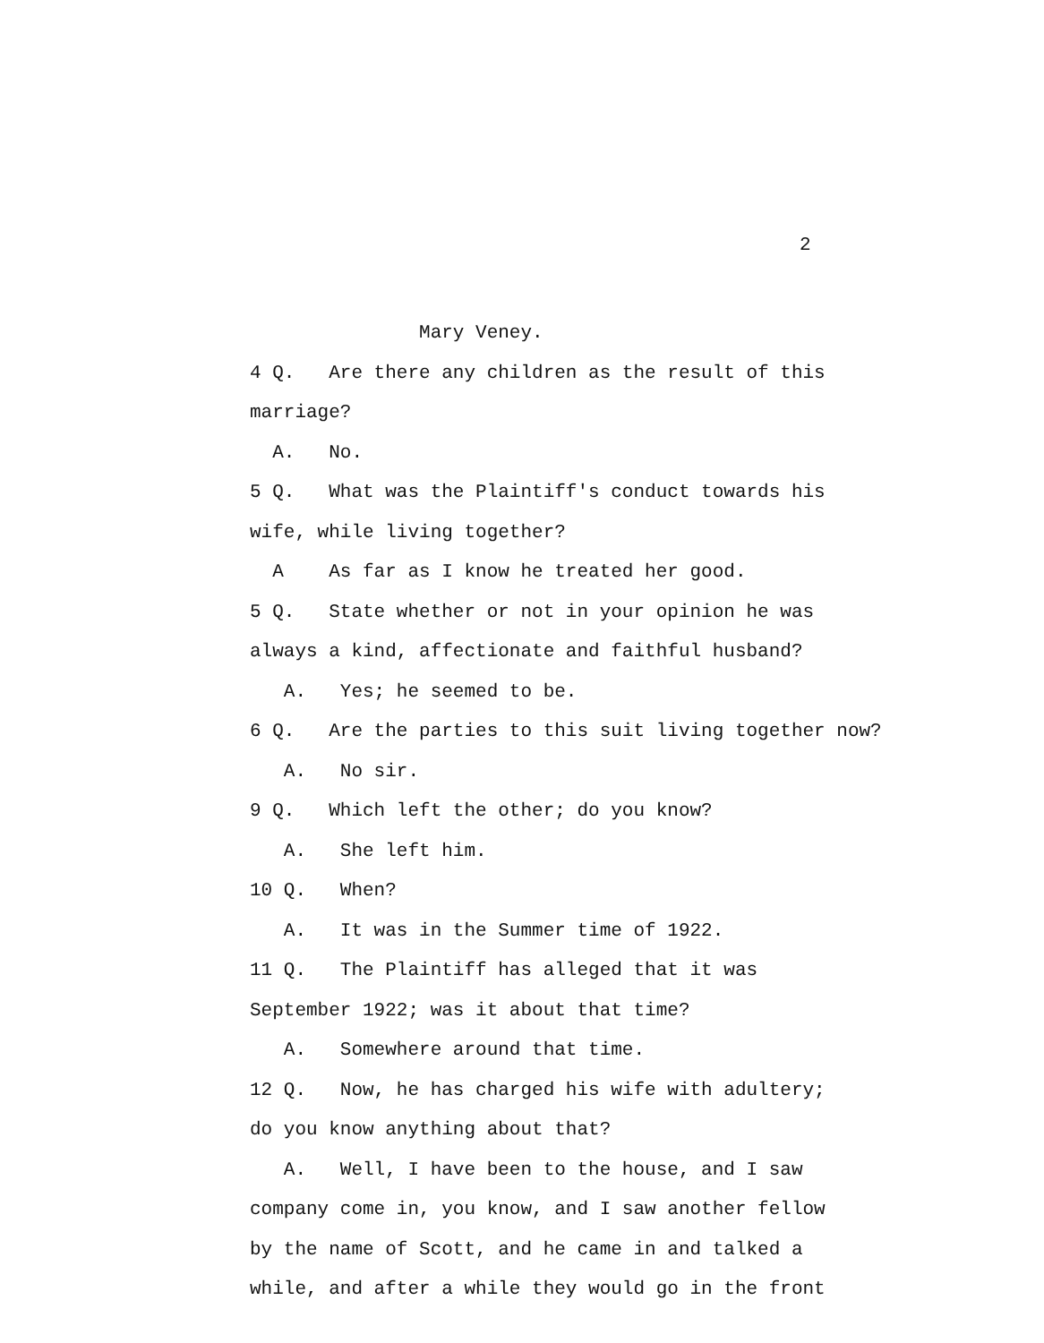2
Mary Veney.
4 Q. Are there any children as the result of this
marriage?
A. No.
5 Q. What was the Plaintiff's conduct towards his
wife, while living together?
A As far as I know he treated her good.
5 Q. State whether or not in your opinion he was
always a kind, affectionate and faithful husband?
A. Yes; he seemed to be.
6 Q. Are the parties to this suit living together now?
A. No sir.
9 Q. Which left the other; do you know?
A. She left him.
10 Q. When?
A. It was in the Summer time of 1922.
11 Q. The Plaintiff has alleged that it was
September 1922; was it about that time?
A. Somewhere around that time.
12 Q. Now, he has charged his wife with adultery;
do you know anything about that?
A. Well, I have been to the house, and I saw
company come in, you know, and I saw another fellow
by the name of Scott, and he came in and talked a
while, and after a while they would go in the front